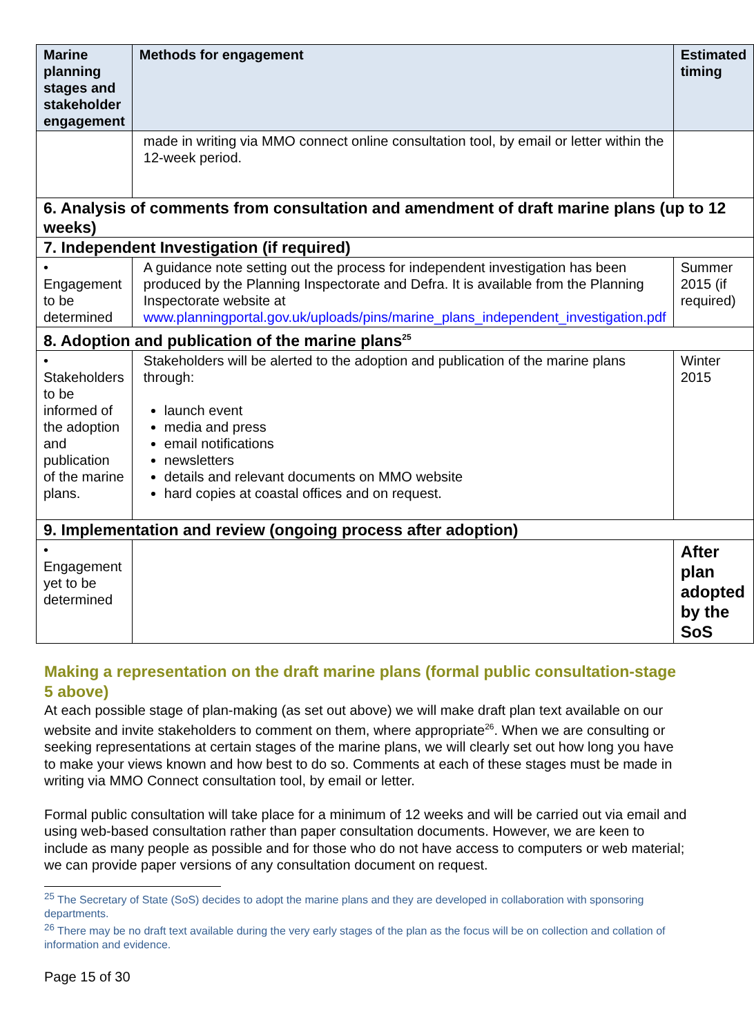| Marine planning stages and stakeholder engagement | Methods for engagement | Estimated timing |
| --- | --- | --- |
| | made in writing via MMO connect online consultation tool, by email or letter within the 12-week period. | |
| 6. Analysis of comments from consultation and amendment of draft marine plans (up to 12 weeks) | | |
| 7. Independent Investigation (if required) | | |
| • Engagement to be determined | A guidance note setting out the process for independent investigation has been produced by the Planning Inspectorate and Defra. It is available from the Planning Inspectorate website at www.planningportal.gov.uk/uploads/pins/marine_plans_independent_investigation.pdf | Summer 2015 (if required) |
| 8. Adoption and publication of the marine plans<sup>25</sup> | | |
| • Stakeholders to be informed of the adoption and publication of the marine plans. | Stakeholders will be alerted to the adoption and publication of the marine plans through: launch event media and press email notifications newsletters details and relevant documents on MMO website hard copies at coastal offices and on request. | Winter 2015 |
| 9. Implementation and review (ongoing process after adoption) | | |
| • Engagement yet to be determined | | After plan adopted by the SoS |
Making a representation on the draft marine plans (formal public consultation-stage 5 above)
At each possible stage of plan-making (as set out above) we will make draft plan text available on our website and invite stakeholders to comment on them, where appropriate<sup>26</sup>. When we are consulting or seeking representations at certain stages of the marine plans, we will clearly set out how long you have to make your views known and how best to do so. Comments at each of these stages must be made in writing via MMO Connect consultation tool, by email or letter.
Formal public consultation will take place for a minimum of 12 weeks and will be carried out via email and using web-based consultation rather than paper consultation documents. However, we are keen to include as many people as possible and for those who do not have access to computers or web material; we can provide paper versions of any consultation document on request.
<sup>25</sup> The Secretary of State (SoS) decides to adopt the marine plans and they are developed in collaboration with sponsoring departments.
<sup>26</sup> There may be no draft text available during the very early stages of the plan as the focus will be on collection and collation of information and evidence.
Page 15 of 30